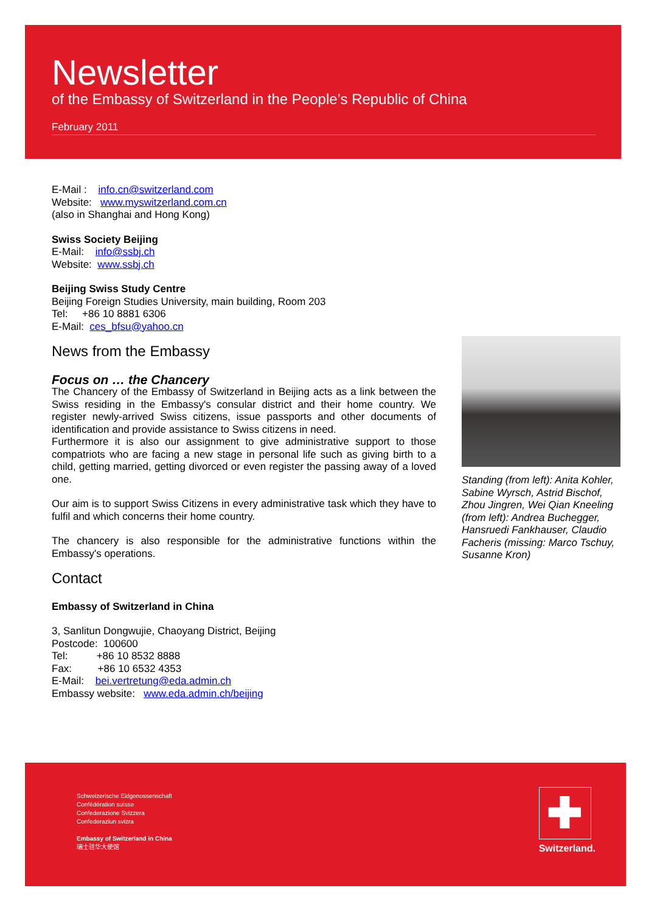Newsletter
of the Embassy of Switzerland in the People’s Republic of China
February 2011
E-Mail : info.cn@switzerland.com
Website: www.myswitzerland.com.cn
(also in Shanghai and Hong Kong)
Swiss Society Beijing
E-Mail: info@ssbj.ch
Website: www.ssbj.ch
Beijing Swiss Study Centre
Beijing Foreign Studies University, main building, Room 203
Tel: +86 10 8881 6306
E-Mail: ces_bfsu@yahoo.cn
News from the Embassy
Focus on … the Chancery
The Chancery of the Embassy of Switzerland in Beijing acts as a link between the Swiss residing in the Embassy's consular district and their home country. We register newly-arrived Swiss citizens, issue passports and other documents of identification and provide assistance to Swiss citizens in need.
Furthermore it is also our assignment to give administrative support to those compatriots who are facing a new stage in personal life such as giving birth to a child, getting married, getting divorced or even register the passing away of a loved one.
Our aim is to support Swiss Citizens in every administrative task which they have to fulfil and which concerns their home country.
The chancery is also responsible for the administrative functions within the Embassy's operations.
Contact
Embassy of Switzerland in China
3, Sanlitun Dongwujie, Chaoyang District, Beijing
Postcode: 100600
Tel: +86 10 8532 8888
Fax: +86 10 6532 4353
E-Mail: bei.vertretung@eda.admin.ch
Embassy website: www.eda.admin.ch/beijing
Standing (from left): Anita Kohler, Sabine Wyrsch, Astrid Bischof, Zhou Jingren, Wei Qian Kneeling (from left): Andrea Buchegger, Hansruedi Fankhauser, Claudio Facheris (missing: Marco Tschuy, Susanne Kron)
Schweizerische Eidgenossenschaft
Confédération suisse
Confederazione Svizzera
Confederaziun svizra
Embassy of Switzerland in China
瑞士驻华大使馆
✚
Switzerland.